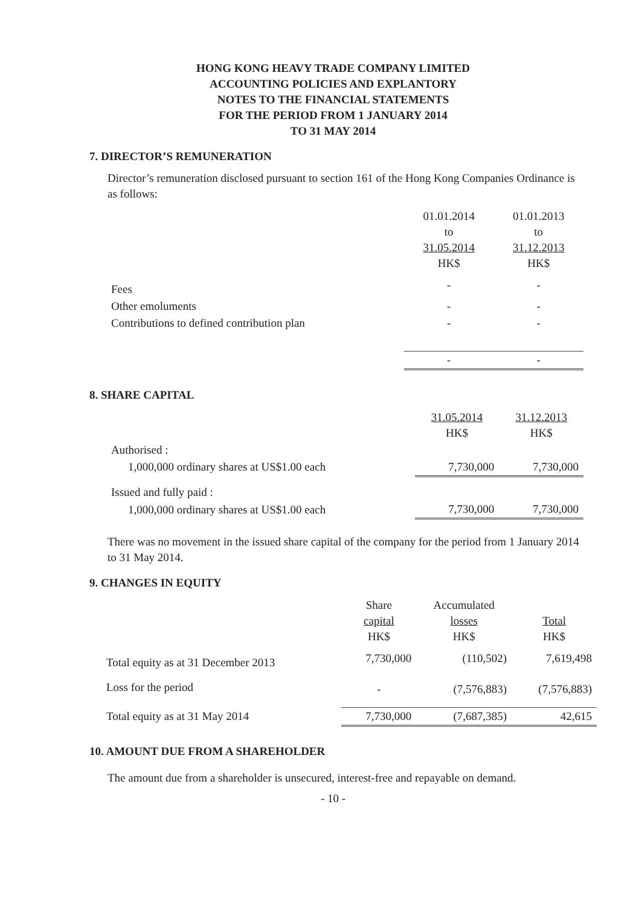HONG KONG HEAVY TRADE COMPANY LIMITED
ACCOUNTING POLICIES AND EXPLANTORY
NOTES TO THE FINANCIAL STATEMENTS
FOR THE PERIOD FROM 1 JANUARY 2014
TO 31 MAY 2014
7. DIRECTOR’S REMUNERATION
Director’s remuneration disclosed pursuant to section 161 of the Hong Kong Companies Ordinance is as follows:
| | 01.01.2014 to 31.05.2014 HK$ | 01.01.2013 to 31.12.2013 HK$ |
| --- | --- | --- |
| Fees | - | - |
| Other emoluments | - | - |
| Contributions to defined contribution plan | - | - |
| | - | - |
8. SHARE CAPITAL
| | 31.05.2014 HK$ | 31.12.2013 HK$ |
| --- | --- | --- |
| Authorised : | | |
| 1,000,000 ordinary shares at US$1.00 each | 7,730,000 | 7,730,000 |
| Issued and fully paid : | | |
| 1,000,000 ordinary shares at US$1.00 each | 7,730,000 | 7,730,000 |
There was no movement in the issued share capital of the company for the period from 1 January 2014 to 31 May 2014.
9. CHANGES IN EQUITY
| | Share capital HK$ | Accumulated losses HK$ | Total HK$ |
| --- | --- | --- | --- |
| Total equity as at 31 December 2013 | 7,730,000 | (110,502) | 7,619,498 |
| Loss for the period | - | (7,576,883) | (7,576,883) |
| Total equity as at 31 May 2014 | 7,730,000 | (7,687,385) | 42,615 |
10. AMOUNT DUE FROM A SHAREHOLDER
The amount due from a shareholder is unsecured, interest-free and repayable on demand.
- 10 -